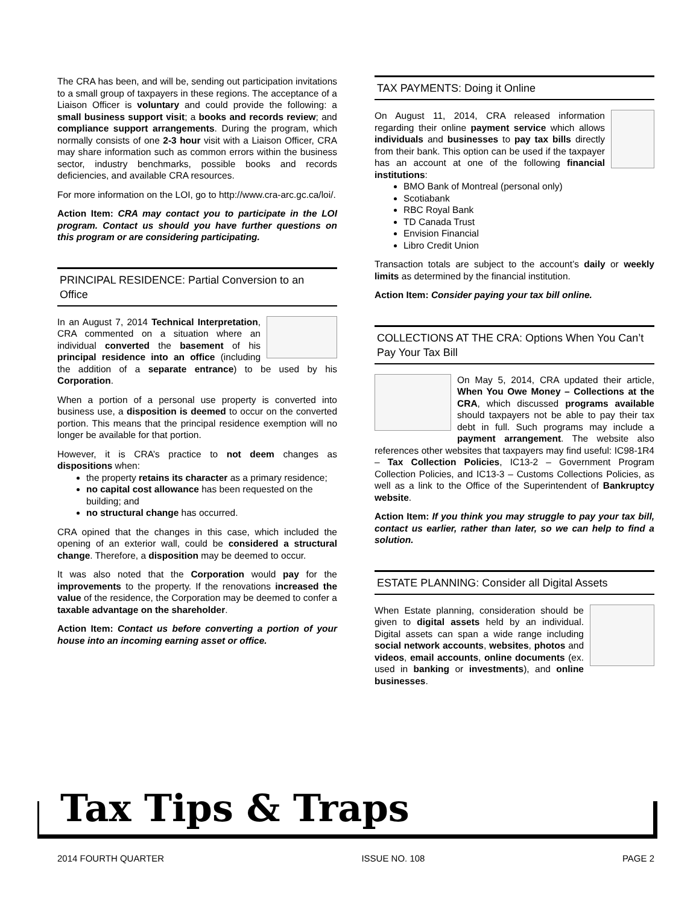The CRA has been, and will be, sending out participation invitations to a small group of taxpayers in these regions. The acceptance of a Liaison Officer is voluntary and could provide the following: a small business support visit; a books and records review; and compliance support arrangements. During the program, which normally consists of one 2-3 hour visit with a Liaison Officer, CRA may share information such as common errors within the business sector, industry benchmarks, possible books and records deficiencies, and available CRA resources.
For more information on the LOI, go to http://www.cra-arc.gc.ca/loi/.
Action Item: CRA may contact you to participate in the LOI program. Contact us should you have further questions on this program or are considering participating.
PRINCIPAL RESIDENCE: Partial Conversion to an Office
In an August 7, 2014 Technical Interpretation, CRA commented on a situation where an individual converted the basement of his principal residence into an office (including the addition of a separate entrance) to be used by his Corporation.
When a portion of a personal use property is converted into business use, a disposition is deemed to occur on the converted portion. This means that the principal residence exemption will no longer be available for that portion.
However, it is CRA’s practice to not deem changes as dispositions when:
the property retains its character as a primary residence;
no capital cost allowance has been requested on the building; and
no structural change has occurred.
CRA opined that the changes in this case, which included the opening of an exterior wall, could be considered a structural change. Therefore, a disposition may be deemed to occur.
It was also noted that the Corporation would pay for the improvements to the property. If the renovations increased the value of the residence, the Corporation may be deemed to confer a taxable advantage on the shareholder.
Action Item: Contact us before converting a portion of your house into an incoming earning asset or office.
TAX PAYMENTS: Doing it Online
On August 11, 2014, CRA released information regarding their online payment service which allows individuals and businesses to pay tax bills directly from their bank. This option can be used if the taxpayer has an account at one of the following financial institutions:
BMO Bank of Montreal (personal only)
Scotiabank
RBC Royal Bank
TD Canada Trust
Envision Financial
Libro Credit Union
Transaction totals are subject to the account’s daily or weekly limits as determined by the financial institution.
Action Item: Consider paying your tax bill online.
COLLECTIONS AT THE CRA: Options When You Can’t Pay Your Tax Bill
On May 5, 2014, CRA updated their article, When You Owe Money – Collections at the CRA, which discussed programs available should taxpayers not be able to pay their tax debt in full. Such programs may include a payment arrangement. The website also references other websites that taxpayers may find useful: IC98-1R4 – Tax Collection Policies, IC13-2 – Government Program Collection Policies, and IC13-3 – Customs Collections Policies, as well as a link to the Office of the Superintendent of Bankruptcy website.
Action Item: If you think you may struggle to pay your tax bill, contact us earlier, rather than later, so we can help to find a solution.
ESTATE PLANNING: Consider all Digital Assets
When Estate planning, consideration should be given to digital assets held by an individual. Digital assets can span a wide range including social network accounts, websites, photos and videos, email accounts, online documents (ex. used in banking or investments), and online businesses.
Tax Tips & Traps
2014 FOURTH QUARTER ISSUE NO. 108 PAGE 2